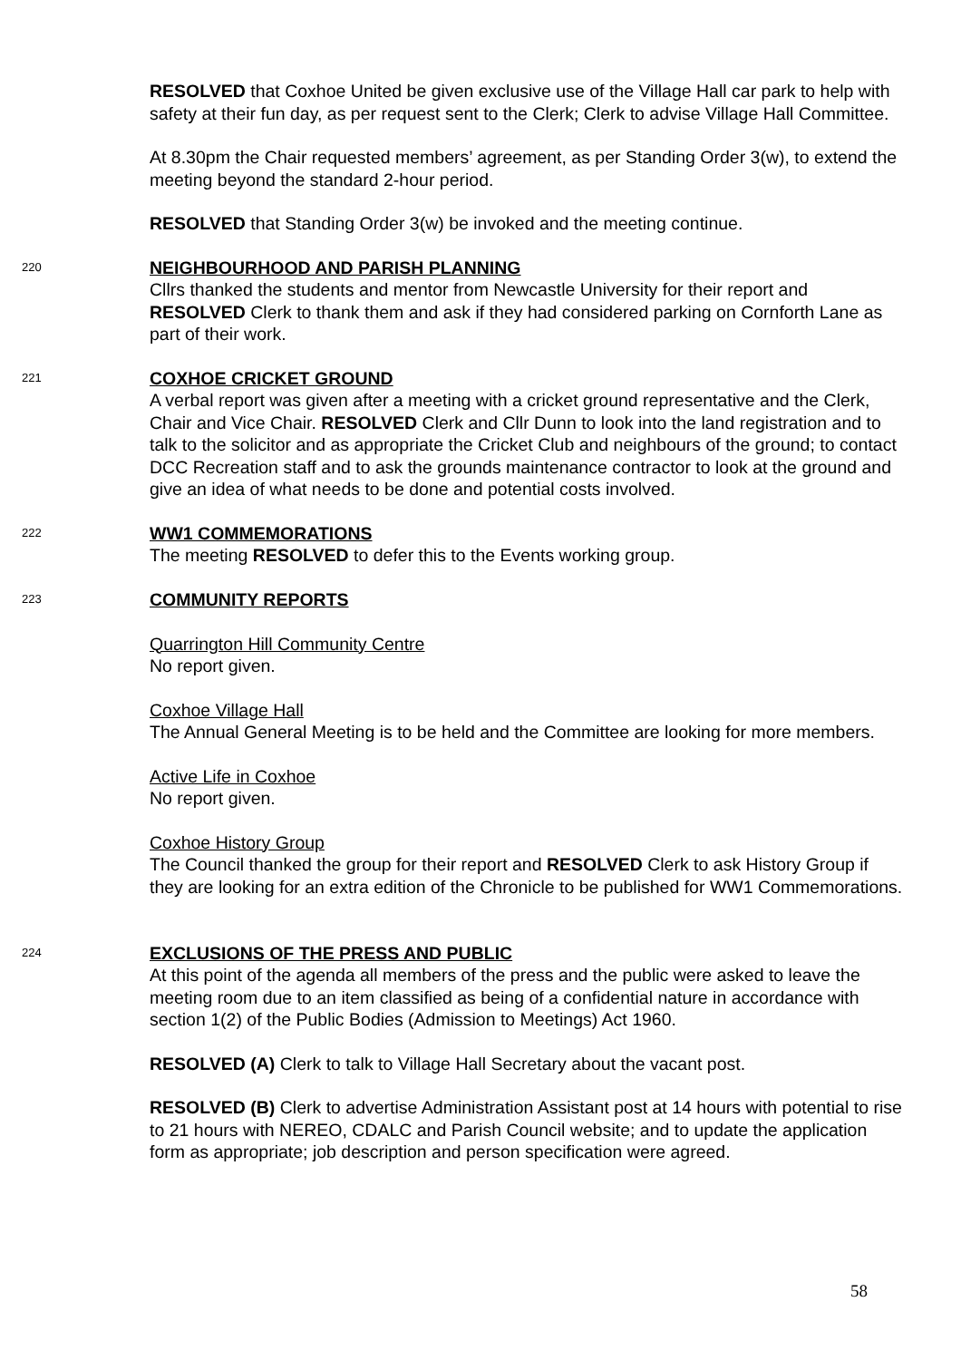RESOLVED that Coxhoe United be given exclusive use of the Village Hall car park to help with safety at their fun day, as per request sent to the Clerk; Clerk to advise Village Hall Committee.
At 8.30pm the Chair requested members’ agreement, as per Standing Order 3(w), to extend the meeting beyond the standard 2-hour period.
RESOLVED that Standing Order 3(w) be invoked and the meeting continue.
220
NEIGHBOURHOOD AND PARISH PLANNING
Cllrs thanked the students and mentor from Newcastle University for their report and RESOLVED Clerk to thank them and ask if they had considered parking on Cornforth Lane as part of their work.
221
COXHOE CRICKET GROUND
A verbal report was given after a meeting with a cricket ground representative and the Clerk, Chair and Vice Chair. RESOLVED Clerk and Cllr Dunn to look into the land registration and to talk to the solicitor and as appropriate the Cricket Club and neighbours of the ground; to contact DCC Recreation staff and to ask the grounds maintenance contractor to look at the ground and give an idea of what needs to be done and potential costs involved.
222
WW1 COMMEMORATIONS
The meeting RESOLVED to defer this to the Events working group.
223
COMMUNITY REPORTS
Quarrington Hill Community Centre
No report given.
Coxhoe Village Hall
The Annual General Meeting is to be held and the Committee are looking for more members.
Active Life in Coxhoe
No report given.
Coxhoe History Group
The Council thanked the group for their report and RESOLVED Clerk to ask History Group if they are looking for an extra edition of the Chronicle to be published for WW1 Commemorations.
224
EXCLUSIONS OF THE PRESS AND PUBLIC
At this point of the agenda all members of the press and the public were asked to leave the meeting room due to an item classified as being of a confidential nature in accordance with section 1(2) of the Public Bodies (Admission to Meetings) Act 1960.
RESOLVED (A) Clerk to talk to Village Hall Secretary about the vacant post.
RESOLVED (B) Clerk to advertise Administration Assistant post at 14 hours with potential to rise to 21 hours with NEREO, CDALC and Parish Council website; and to update the application form as appropriate; job description and person specification were agreed.
58